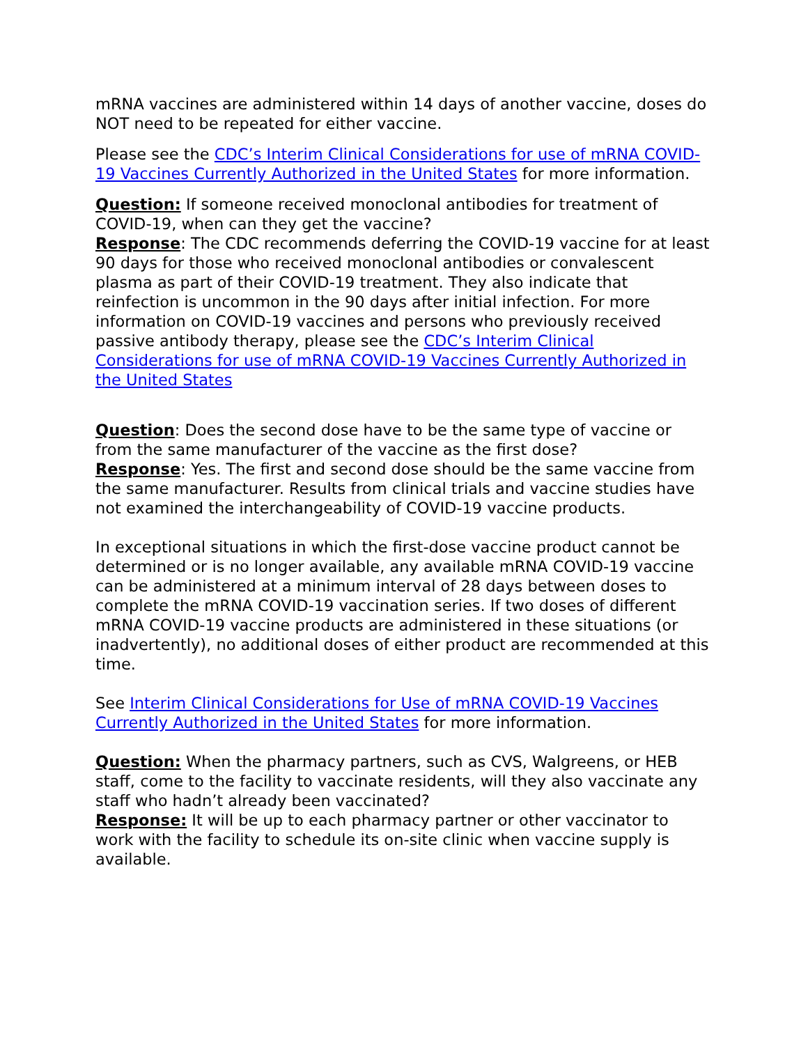mRNA vaccines are administered within 14 days of another vaccine, doses do NOT need to be repeated for either vaccine.
Please see the CDC’s Interim Clinical Considerations for use of mRNA COVID-19 Vaccines Currently Authorized in the United States for more information.
Question: If someone received monoclonal antibodies for treatment of COVID-19, when can they get the vaccine?
Response: The CDC recommends deferring the COVID-19 vaccine for at least 90 days for those who received monoclonal antibodies or convalescent plasma as part of their COVID-19 treatment. They also indicate that reinfection is uncommon in the 90 days after initial infection. For more information on COVID-19 vaccines and persons who previously received passive antibody therapy, please see the CDC’s Interim Clinical Considerations for use of mRNA COVID-19 Vaccines Currently Authorized in the United States
Question: Does the second dose have to be the same type of vaccine or from the same manufacturer of the vaccine as the first dose?
Response: Yes. The first and second dose should be the same vaccine from the same manufacturer. Results from clinical trials and vaccine studies have not examined the interchangeability of COVID-19 vaccine products.
In exceptional situations in which the first-dose vaccine product cannot be determined or is no longer available, any available mRNA COVID-19 vaccine can be administered at a minimum interval of 28 days between doses to complete the mRNA COVID-19 vaccination series. If two doses of different mRNA COVID-19 vaccine products are administered in these situations (or inadvertently), no additional doses of either product are recommended at this time.
See Interim Clinical Considerations for Use of mRNA COVID-19 Vaccines Currently Authorized in the United States for more information.
Question: When the pharmacy partners, such as CVS, Walgreens, or HEB staff, come to the facility to vaccinate residents, will they also vaccinate any staff who hadn’t already been vaccinated?
Response: It will be up to each pharmacy partner or other vaccinator to work with the facility to schedule its on-site clinic when vaccine supply is available.